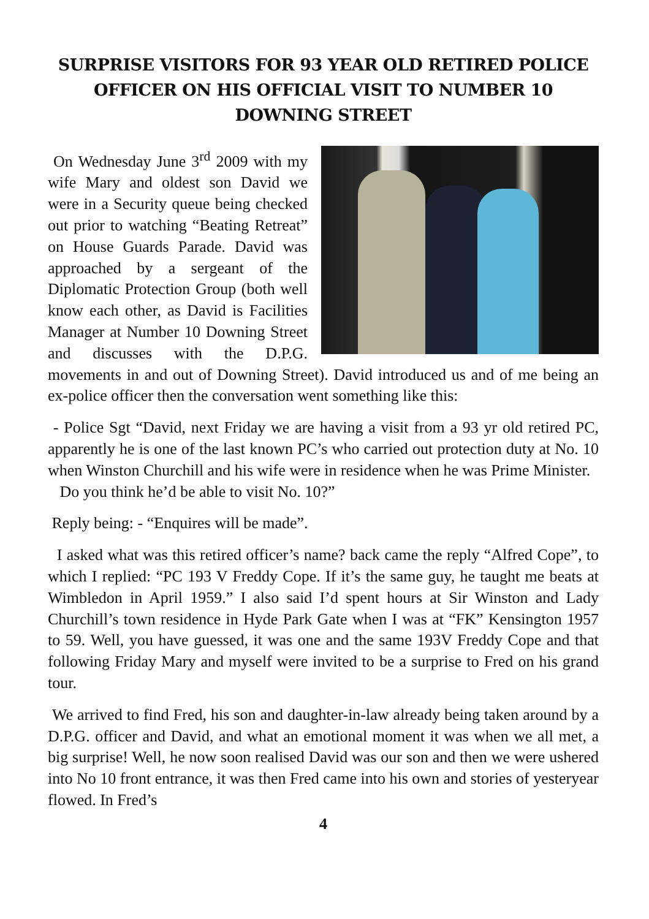SURPRISE VISITORS FOR 93 YEAR OLD RETIRED POLICE OFFICER ON HIS OFFICIAL VISIT TO NUMBER 10 DOWNING STREET
On Wednesday June 3<sup>rd</sup> 2009 with my wife Mary and oldest son David we were in a Security queue being checked out prior to watching “Beating Retreat” on House Guards Parade. David was approached by a sergeant of the Diplomatic Protection Group (both well know each other, as David is Facilities Manager at Number 10 Downing Street and discusses with the D.P.G. movements in and out of Downing Street). David introduced us and of me being an ex-police officer then the conversation went something like this:
- Police Sgt “David, next Friday we are having a visit from a 93 yr old retired PC, apparently he is one of the last known PC’s who carried out protection duty at No. 10 when Winston Churchill and his wife were in residence when he was Prime Minister.
Do you think he’d be able to visit No. 10?”
Reply being: - “Enquires will be made”.
I asked what was this retired officer’s name? back came the reply “Alfred Cope”, to which I replied: “PC 193 V Freddy Cope. If it’s the same guy, he taught me beats at Wimbledon in April 1959.” I also said I’d spent hours at Sir Winston and Lady Churchill’s town residence in Hyde Park Gate when I was at “FK” Kensington 1957 to 59. Well, you have guessed, it was one and the same 193V Freddy Cope and that following Friday Mary and myself were invited to be a surprise to Fred on his grand tour.
We arrived to find Fred, his son and daughter-in-law already being taken around by a D.P.G. officer and David, and what an emotional moment it was when we all met, a big surprise! Well, he now soon realised David was our son and then we were ushered into No 10 front entrance, it was then Fred came into his own and stories of yesteryear flowed. In Fred’s
4